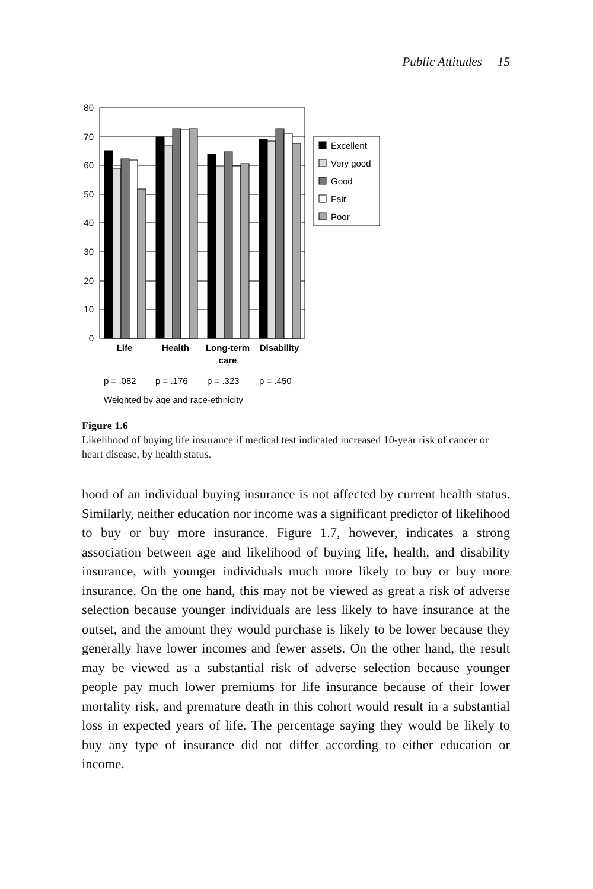Public Attitudes 15
80
70
60
50
40
30
20
10
0
Life
Health
Long-term
care
Disability
p = .082
p = .176
p = .323
p = .450
Weighted by age and race-ethnicity
Excellent
Very good
Good
Fair
Poor
Figure 1.6
Likelihood of buying life insurance if medical test indicated increased 10-year risk of cancer or heart disease, by health status.
hood of an individual buying insurance is not affected by current health status. Similarly, neither education nor income was a significant predictor of likelihood to buy or buy more insurance. Figure 1.7, however, indicates a strong association between age and likelihood of buying life, health, and disability insurance, with younger individuals much more likely to buy or buy more insurance. On the one hand, this may not be viewed as great a risk of adverse selection because younger individuals are less likely to have insurance at the outset, and the amount they would purchase is likely to be lower because they generally have lower incomes and fewer assets. On the other hand, the result may be viewed as a substantial risk of adverse selection because younger people pay much lower premiums for life insurance because of their lower mortality risk, and premature death in this cohort would result in a substantial loss in expected years of life. The percentage saying they would be likely to buy any type of insurance did not differ according to either education or income.